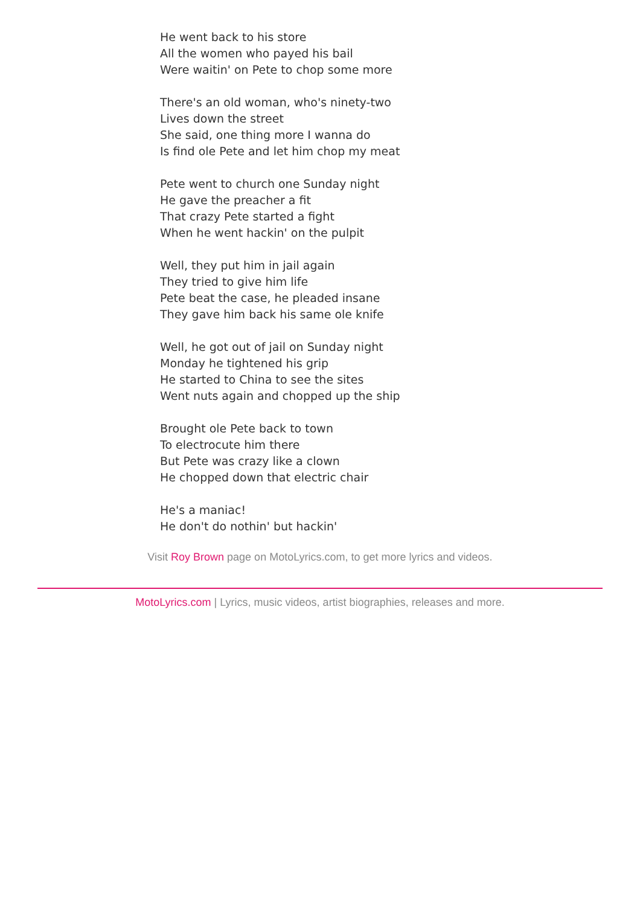He went back to his store
All the women who payed his bail
Were waitin' on Pete to chop some more
There's an old woman, who's ninety-two
Lives down the street
She said, one thing more I wanna do
Is find ole Pete and let him chop my meat
Pete went to church one Sunday night
He gave the preacher a fit
That crazy Pete started a fight
When he went hackin' on the pulpit
Well, they put him in jail again
They tried to give him life
Pete beat the case, he pleaded insane
They gave him back his same ole knife
Well, he got out of jail on Sunday night
Monday he tightened his grip
He started to China to see the sites
Went nuts again and chopped up the ship
Brought ole Pete back to town
To electrocute him there
But Pete was crazy like a clown
He chopped down that electric chair
He's a maniac!
He don't do nothin' but hackin'
Visit Roy Brown page on MotoLyrics.com, to get more lyrics and videos.
MotoLyrics.com | Lyrics, music videos, artist biographies, releases and more.